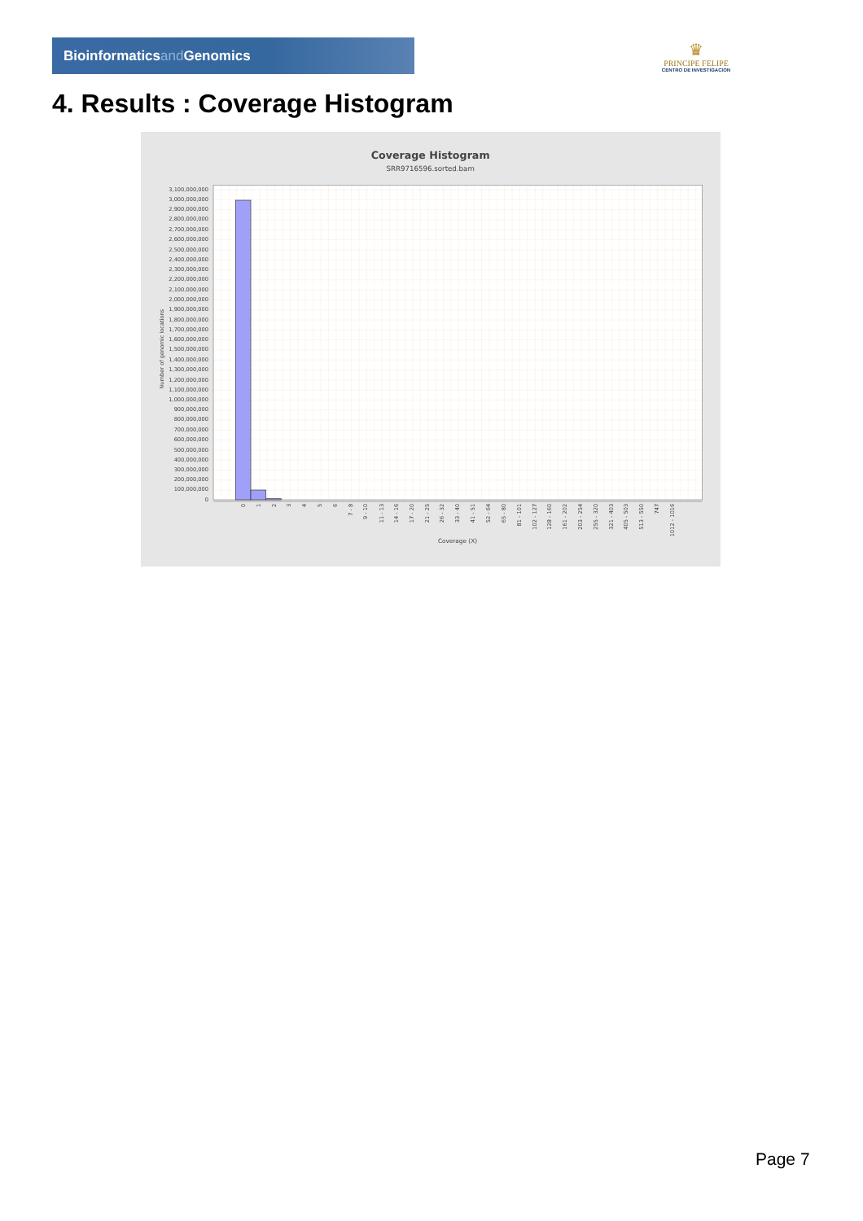Bioinformaticsand Genomics
♛
PRINCIPE FELIPE
CENTRO DE INVESTIGACION
4. Results : Coverage Histogram
Coverage Histogram
SRR9716596.sorted.bam
0
100,000,000
200,000,000
300,000,000
400,000,000
500,000,000
600,000,000
700,000,000
800,000,000
900,000,000
1,000,000,000
1,100,000,000
1,200,000,000
1,300,000,000
1,400,000,000
1,500,000,000
1,600,000,000
1,700,000,000
1,800,000,000
1,900,000,000
2,000,000,000
2,100,000,000
2,200,000,000
2,300,000,000
2,400,000,000
2,500,000,000
2,600,000,000
2,700,000,000
2,800,000,000
2,900,000,000
3,000,000,000
3,100,000,000
Number of genomic locations
0
1
2
3
4
5
6
7 - 8
9 - 10
11 - 13
14 - 16
17 - 20
21 - 25
26 - 32
33 - 40
41 - 51
52 - 64
65 - 80
81 - 101
102 - 127
128 - 160
161 - 202
203 - 254
255 - 320
321 - 403
405 - 503
513 - 550
747
1012 - 1016
Coverage (X)
Page 7